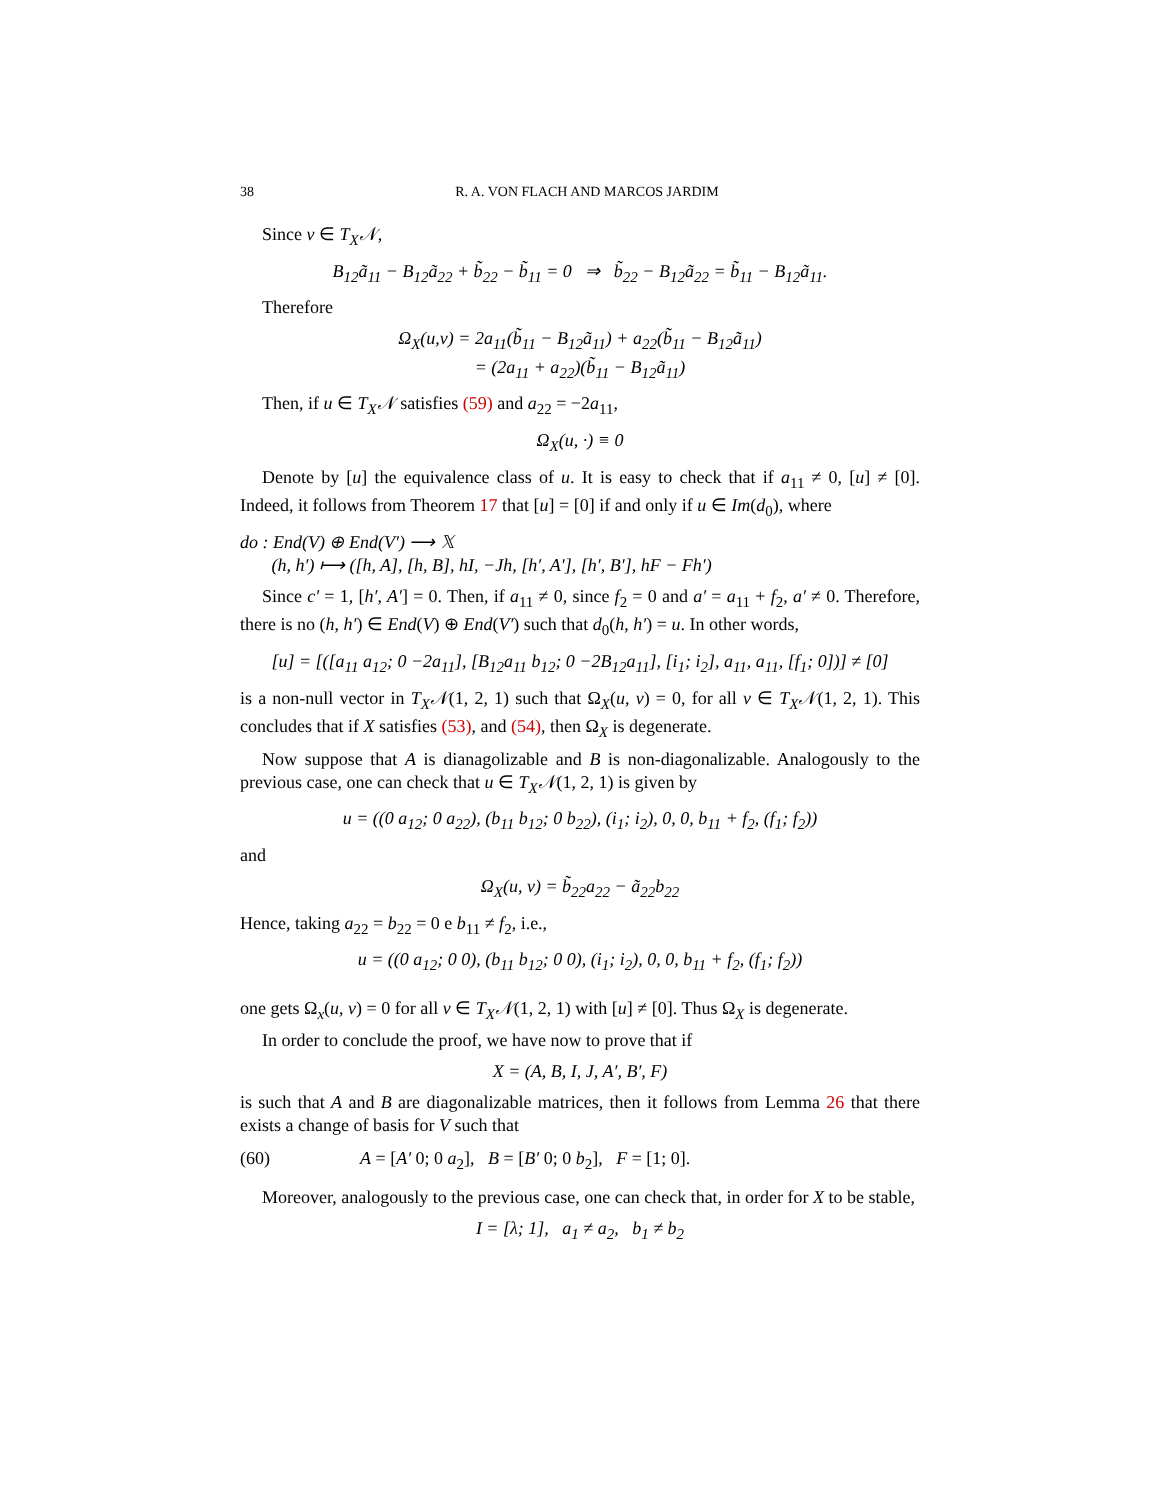38 R. A. VON FLACH AND MARCOS JARDIM
Since v ∈ T<sub>X</sub>𝒩,
B<sub>12</sub>ã<sub>11</sub> − B<sub>12</sub>ã<sub>22</sub> + b̃<sub>22</sub> − b̃<sub>11</sub> = 0 ⇒ b̃<sub>22</sub> − B<sub>12</sub>ã<sub>22</sub> = b̃<sub>11</sub> − B<sub>12</sub>ã<sub>11</sub>.
Therefore
Ω<sub>X</sub>(u,v) = 2a<sub>11</sub>(b̃<sub>11</sub> − B<sub>12</sub>ã<sub>11</sub>) + a<sub>22</sub>(b̃<sub>11</sub> − B<sub>12</sub>ã<sub>11</sub>)
= (2a<sub>11</sub> + a<sub>22</sub>)(b̃<sub>11</sub> − B<sub>12</sub>ã<sub>11</sub>)
Then, if u ∈ T<sub>X</sub>𝒩 satisfies (59) and a<sub>22</sub> = −2a<sub>11</sub>,
Ω<sub>X</sub>(u, ·) ≡ 0
Denote by [u] the equivalence class of u. It is easy to check that if a<sub>11</sub> ≠ 0, [u] ≠ [0]. Indeed, it follows from Theorem 17 that [u] = [0] if and only if u ∈ Im(d<sub>0</sub>), where
do : End(V) ⊕ End(V′) ⟶ 𝕏
(h, h′) ⟼ ([h, A], [h, B], hI, −Jh, [h′, A′], [h′, B′], hF − Fh′)
Since c′ = 1, [h′, A′] = 0. Then, if a<sub>11</sub> ≠ 0, since f<sub>2</sub> = 0 and a′ = a<sub>11</sub> + f<sub>2</sub>, a′ ≠ 0. Therefore, there is no (h, h′) ∈ End(V) ⊕ End(V′) such that d<sub>0</sub>(h, h′) = u. In other words,
[u] = [([a<sub>11</sub> a<sub>12</sub>; 0 −2a<sub>11</sub>], [B<sub>12</sub>a<sub>11</sub> b<sub>12</sub>; 0 −2B<sub>12</sub>a<sub>11</sub>], [i<sub>1</sub>; i<sub>2</sub>], a<sub>11</sub>, a<sub>11</sub>, [f<sub>1</sub>; 0])] ≠ [0]
is a non-null vector in T<sub>X</sub>𝒩(1, 2, 1) such that Ω<sub>X</sub>(u, v) = 0, for all v ∈ T<sub>X</sub>𝒩(1, 2, 1). This concludes that if X satisfies (53), and (54), then Ω<sub>X</sub> is degenerate.
Now suppose that A is dianagolizable and B is non-diagonalizable. Analogously to the previous case, one can check that u ∈ T<sub>X</sub>𝒩(1, 2, 1) is given by
u = ((0 a<sub>12</sub>; 0 a<sub>22</sub>), (b<sub>11</sub> b<sub>12</sub>; 0 b<sub>22</sub>), (i<sub>1</sub>; i<sub>2</sub>), 0, 0, b<sub>11</sub> + f<sub>2</sub>, (f<sub>1</sub>; f<sub>2</sub>))
and
Ω<sub>X</sub>(u, v) = b̃<sub>22</sub>a<sub>22</sub> − ã<sub>22</sub>b<sub>22</sub>
Hence, taking a<sub>22</sub> = b<sub>22</sub> = 0 e b<sub>11</sub> ≠ f<sub>2</sub>, i.e.,
u = ((0 a<sub>12</sub>; 0 0), (b<sub>11</sub> b<sub>12</sub>; 0 0), (i<sub>1</sub>; i<sub>2</sub>), 0, 0, b<sub>11</sub> + f<sub>2</sub>, (f<sub>1</sub>; f<sub>2</sub>))
one gets Ω<sub>x</sub>(u, v) = 0 for all v ∈ T<sub>X</sub>𝒩(1, 2, 1) with [u] ≠ [0]. Thus Ω<sub>X</sub> is degenerate.
In order to conclude the proof, we have now to prove that if
X = (A, B, I, J, A′, B′, F)
is such that A and B are diagonalizable matrices, then it follows from Lemma 26 that there exists a change of basis for V such that
(60) A = [A′ 0; 0 a<sub>2</sub>], B = [B′ 0; 0 b<sub>2</sub>], F = [1; 0].
Moreover, analogously to the previous case, one can check that, in order for X to be stable,
I = [λ; 1], a<sub>1</sub> ≠ a<sub>2</sub>, b<sub>1</sub> ≠ b<sub>2</sub>